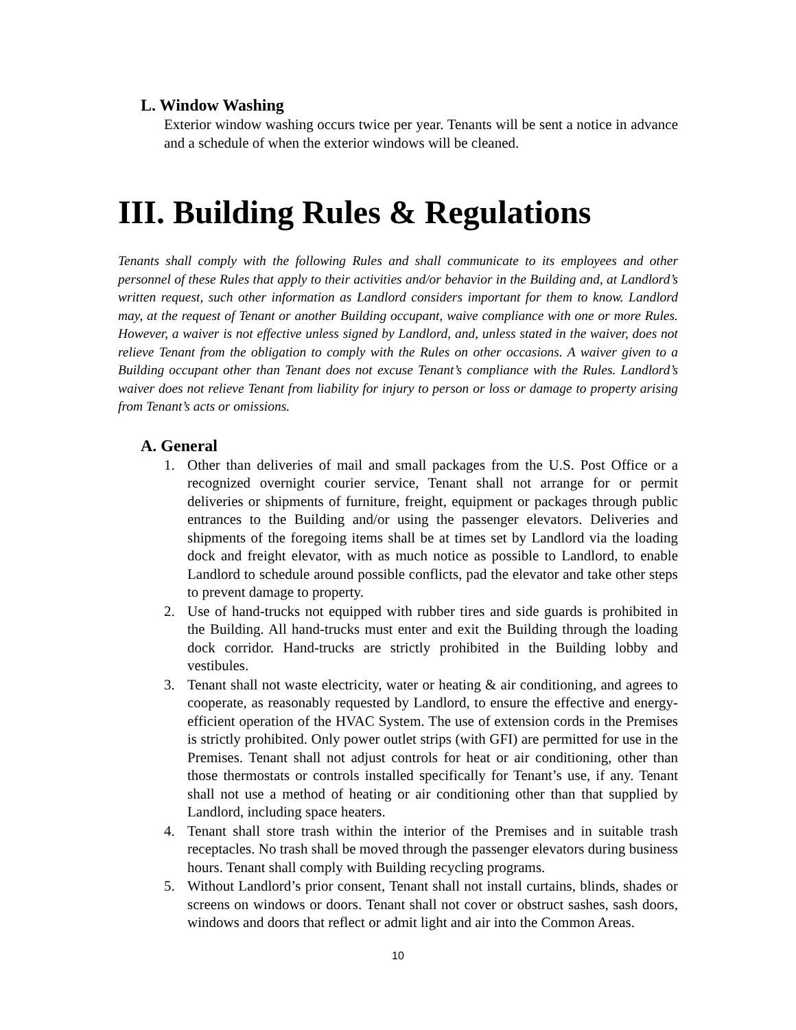L. Window Washing
Exterior window washing occurs twice per year. Tenants will be sent a notice in advance and a schedule of when the exterior windows will be cleaned.
III. Building Rules & Regulations
Tenants shall comply with the following Rules and shall communicate to its employees and other personnel of these Rules that apply to their activities and/or behavior in the Building and, at Landlord’s written request, such other information as Landlord considers important for them to know. Landlord may, at the request of Tenant or another Building occupant, waive compliance with one or more Rules. However, a waiver is not effective unless signed by Landlord, and, unless stated in the waiver, does not relieve Tenant from the obligation to comply with the Rules on other occasions. A waiver given to a Building occupant other than Tenant does not excuse Tenant’s compliance with the Rules. Landlord’s waiver does not relieve Tenant from liability for injury to person or loss or damage to property arising from Tenant’s acts or omissions.
A. General
1. Other than deliveries of mail and small packages from the U.S. Post Office or a recognized overnight courier service, Tenant shall not arrange for or permit deliveries or shipments of furniture, freight, equipment or packages through public entrances to the Building and/or using the passenger elevators. Deliveries and shipments of the foregoing items shall be at times set by Landlord via the loading dock and freight elevator, with as much notice as possible to Landlord, to enable Landlord to schedule around possible conflicts, pad the elevator and take other steps to prevent damage to property.
2. Use of hand-trucks not equipped with rubber tires and side guards is prohibited in the Building. All hand-trucks must enter and exit the Building through the loading dock corridor. Hand-trucks are strictly prohibited in the Building lobby and vestibules.
3. Tenant shall not waste electricity, water or heating & air conditioning, and agrees to cooperate, as reasonably requested by Landlord, to ensure the effective and energy-efficient operation of the HVAC System. The use of extension cords in the Premises is strictly prohibited. Only power outlet strips (with GFI) are permitted for use in the Premises. Tenant shall not adjust controls for heat or air conditioning, other than those thermostats or controls installed specifically for Tenant’s use, if any. Tenant shall not use a method of heating or air conditioning other than that supplied by Landlord, including space heaters.
4. Tenant shall store trash within the interior of the Premises and in suitable trash receptacles. No trash shall be moved through the passenger elevators during business hours. Tenant shall comply with Building recycling programs.
5. Without Landlord’s prior consent, Tenant shall not install curtains, blinds, shades or screens on windows or doors. Tenant shall not cover or obstruct sashes, sash doors, windows and doors that reflect or admit light and air into the Common Areas.
10